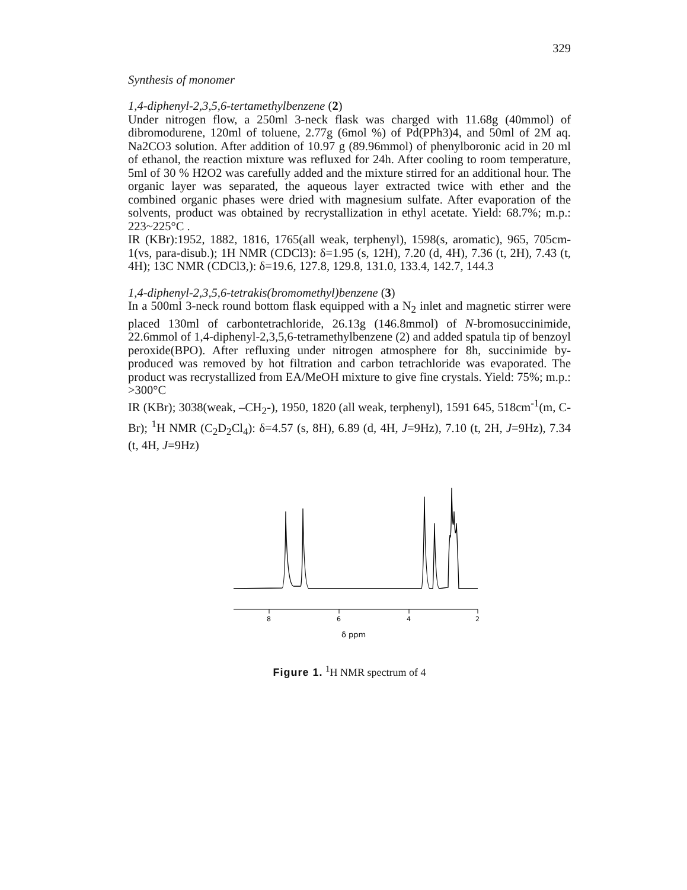329
Synthesis of monomer
1,4-diphenyl-2,3,5,6-tertamethylbenzene (2)
Under nitrogen flow, a 250ml 3-neck flask was charged with 11.68g (40mmol) of dibromodurene, 120ml of toluene, 2.77g (6mol %) of Pd(PPh3)4, and 50ml of 2M aq. Na2CO3 solution. After addition of 10.97 g (89.96mmol) of phenylboronic acid in 20 ml of ethanol, the reaction mixture was refluxed for 24h. After cooling to room temperature, 5ml of 30 % H2O2 was carefully added and the mixture stirred for an additional hour. The organic layer was separated, the aqueous layer extracted twice with ether and the combined organic phases were dried with magnesium sulfate. After evaporation of the solvents, product was obtained by recrystallization in ethyl acetate. Yield: 68.7%; m.p.: 223~225°C .
IR (KBr):1952, 1882, 1816, 1765(all weak, terphenyl), 1598(s, aromatic), 965, 705cm-1(vs, para-disub.); 1H NMR (CDCl3): δ=1.95 (s, 12H), 7.20 (d, 4H), 7.36 (t, 2H), 7.43 (t, 4H); 13C NMR (CDCl3,): δ=19.6, 127.8, 129.8, 131.0, 133.4, 142.7, 144.3
1,4-diphenyl-2,3,5,6-tetrakis(bromomethyl)benzene (3)
In a 500ml 3-neck round bottom flask equipped with a N<sub>2</sub> inlet and magnetic stirrer were placed 130ml of carbontetrachloride, 26.13g (146.8mmol) of N-bromosuccinimide, 22.6mmol of 1,4-diphenyl-2,3,5,6-tetramethylbenzene (2) and added spatula tip of benzoyl peroxide(BPO). After refluxing under nitrogen atmosphere for 8h, succinimide by-produced was removed by hot filtration and carbon tetrachloride was evaporated. The product was recrystallized from EA/MeOH mixture to give fine crystals. Yield: 75%; m.p.: >300°C
IR (KBr); 3038(weak, –CH<sub>2</sub>-), 1950, 1820 (all weak, terphenyl), 1591 645, 518cm<sup>-1</sup>(m, C-Br); <sup>1</sup>H NMR (C<sub>2</sub>D<sub>2</sub>Cl<sub>4</sub>): δ=4.57 (s, 8H), 6.89 (d, 4H, J=9Hz), 7.10 (t, 2H, J=9Hz), 7.34 (t, 4H, J=9Hz)
8
6
4
2
δ ppm
Figure 1. <sup>1</sup>H NMR spectrum of 4